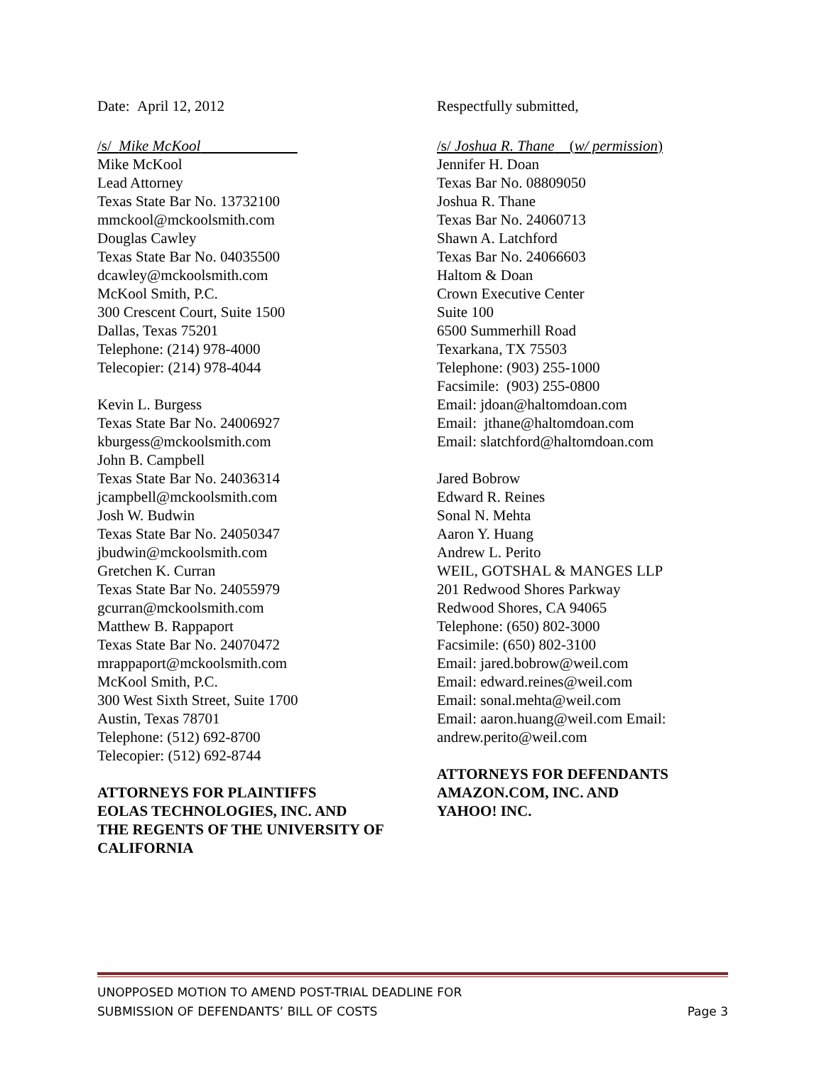Date: April 12, 2012
/s/ Mike McKool
Mike McKool
Lead Attorney
Texas State Bar No. 13732100
mmckool@mckoolsmith.com
Douglas Cawley
Texas State Bar No. 04035500
dcawley@mckoolsmith.com
McKool Smith, P.C.
300 Crescent Court, Suite 1500
Dallas, Texas 75201
Telephone: (214) 978-4000
Telecopier: (214) 978-4044
Kevin L. Burgess
Texas State Bar No. 24006927
kburgess@mckoolsmith.com
John B. Campbell
Texas State Bar No. 24036314
jcampbell@mckoolsmith.com
Josh W. Budwin
Texas State Bar No. 24050347
jbudwin@mckoolsmith.com
Gretchen K. Curran
Texas State Bar No. 24055979
gcurran@mckoolsmith.com
Matthew B. Rappaport
Texas State Bar No. 24070472
mrappaport@mckoolsmith.com
McKool Smith, P.C.
300 West Sixth Street, Suite 1700
Austin, Texas 78701
Telephone: (512) 692-8700
Telecopier: (512) 692-8744
ATTORNEYS FOR PLAINTIFFS
EOLAS TECHNOLOGIES, INC. AND
THE REGENTS OF THE UNIVERSITY OF
CALIFORNIA
Respectfully submitted,
/s/ Joshua R. Thane (w/ permission)
Jennifer H. Doan
Texas Bar No. 08809050
Joshua R. Thane
Texas Bar No. 24060713
Shawn A. Latchford
Texas Bar No. 24066603
Haltom & Doan
Crown Executive Center
Suite 100
6500 Summerhill Road
Texarkana, TX 75503
Telephone: (903) 255-1000
Facsimile: (903) 255-0800
Email: jdoan@haltomdoan.com
Email: jthane@haltomdoan.com
Email: slatchford@haltomdoan.com
Jared Bobrow
Edward R. Reines
Sonal N. Mehta
Aaron Y. Huang
Andrew L. Perito
WEIL, GOTSHAL & MANGES LLP
201 Redwood Shores Parkway
Redwood Shores, CA 94065
Telephone: (650) 802-3000
Facsimile: (650) 802-3100
Email: jared.bobrow@weil.com
Email: edward.reines@weil.com
Email: sonal.mehta@weil.com
Email: aaron.huang@weil.com Email: andrew.perito@weil.com
ATTORNEYS FOR DEFENDANTS
AMAZON.COM, INC. AND
YAHOO! INC.
UNOPPOSED MOTION TO AMEND POST-TRIAL DEADLINE FOR
SUBMISSION OF DEFENDANTS’ BILL OF COSTS Page 3